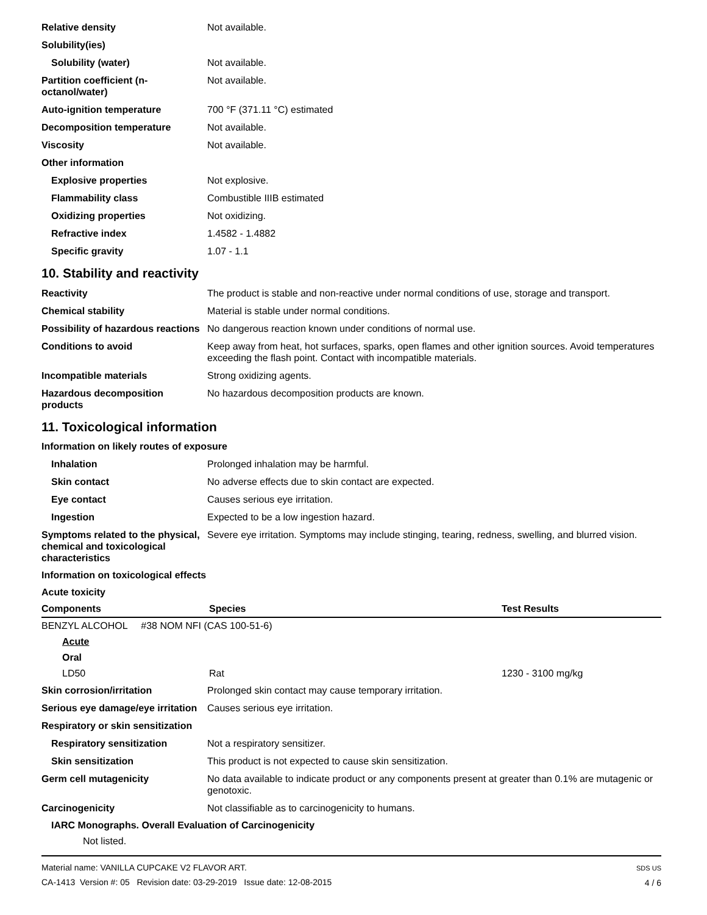Relative density Not available.
Solubility(ies)
Solubility (water) Not available.
Partition coefficient (n-octanol/water)
Not available.
Auto-ignition temperature 700 °F (371.11 °C) estimated
Decomposition temperature Not available.
Viscosity Not available.
Other information
Explosive properties Not explosive.
Flammability class Combustible IIIB estimated
Oxidizing properties Not oxidizing.
Refractive index 1.4582 - 1.4882
Specific gravity 1.07 - 1.1
10. Stability and reactivity
Reactivity The product is stable and non-reactive under normal conditions of use, storage and transport.
Chemical stability Material is stable under normal conditions.
Possibility of hazardous reactions
No dangerous reaction known under conditions of normal use.
Conditions to avoid Keep away from heat, hot surfaces, sparks, open flames and other ignition sources. Avoid temperatures exceeding the flash point. Contact with incompatible materials.
Incompatible materials Strong oxidizing agents.
Hazardous decomposition products
No hazardous decomposition products are known.
11. Toxicological information
Information on likely routes of exposure
Inhalation Prolonged inhalation may be harmful.
Skin contact No adverse effects due to skin contact are expected.
Eye contact Causes serious eye irritation.
Ingestion Expected to be a low ingestion hazard.
Symptoms related to the physical, chemical and toxicological characteristics
Severe eye irritation. Symptoms may include stinging, tearing, redness, swelling, and blurred vision.
Information on toxicological effects
Acute toxicity
| Components | Species | Test Results |
| --- | --- | --- |
| BENZYL ALCOHOL #38 NOM NFI (CAS 100-51-6) | | |
| Acute | | |
| Oral | | |
| LD50 | Rat | 1230 - 3100 mg/kg |
Skin corrosion/irritation Prolonged skin contact may cause temporary irritation.
Serious eye damage/eye irritation
Causes serious eye irritation.
Respiratory or skin sensitization
Respiratory sensitization Not a respiratory sensitizer.
Skin sensitization This product is not expected to cause skin sensitization.
Germ cell mutagenicity No data available to indicate product or any components present at greater than 0.1% are mutagenic or genotoxic.
Carcinogenicity Not classifiable as to carcinogenicity to humans.
IARC Monographs. Overall Evaluation of Carcinogenicity
Not listed.
Material name: VANILLA CUPCAKE V2 FLAVOR ART.
CA-1413 Version #: 05 Revision date: 03-29-2019 Issue date: 12-08-2015
SDS US
4 / 6